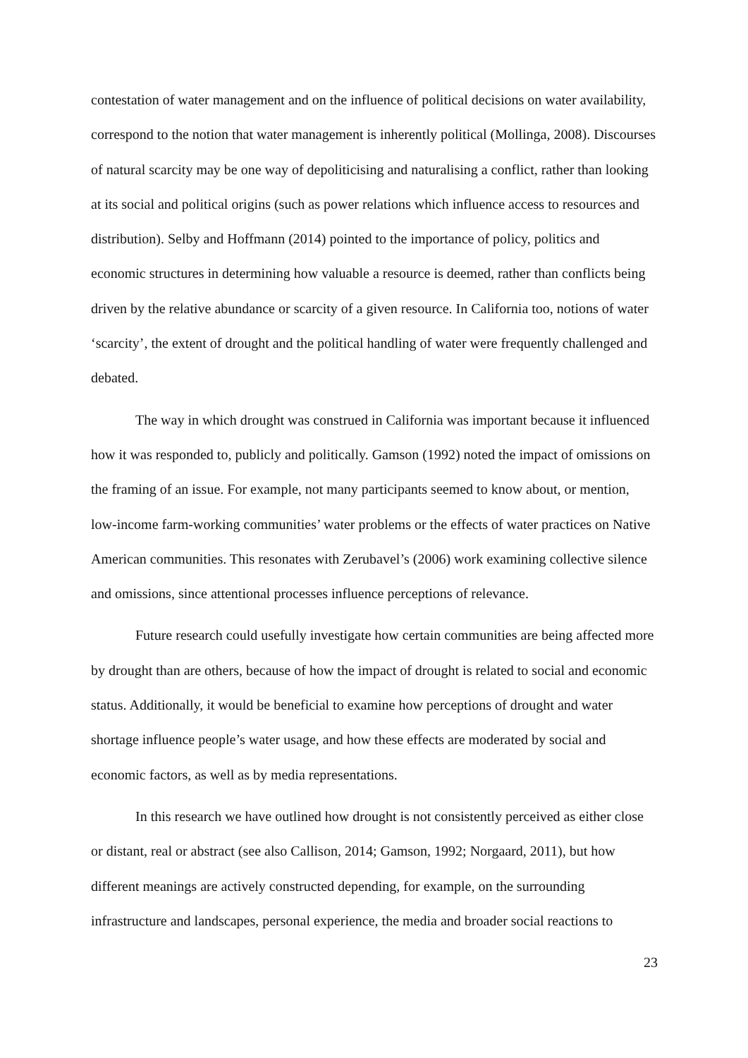contestation of water management and on the influence of political decisions on water availability, correspond to the notion that water management is inherently political (Mollinga, 2008). Discourses of natural scarcity may be one way of depoliticising and naturalising a conflict, rather than looking at its social and political origins (such as power relations which influence access to resources and distribution). Selby and Hoffmann (2014) pointed to the importance of policy, politics and economic structures in determining how valuable a resource is deemed, rather than conflicts being driven by the relative abundance or scarcity of a given resource. In California too, notions of water ‘scarcity’, the extent of drought and the political handling of water were frequently challenged and debated.
The way in which drought was construed in California was important because it influenced how it was responded to, publicly and politically. Gamson (1992) noted the impact of omissions on the framing of an issue. For example, not many participants seemed to know about, or mention, low-income farm-working communities’ water problems or the effects of water practices on Native American communities. This resonates with Zerubavel’s (2006) work examining collective silence and omissions, since attentional processes influence perceptions of relevance.
Future research could usefully investigate how certain communities are being affected more by drought than are others, because of how the impact of drought is related to social and economic status. Additionally, it would be beneficial to examine how perceptions of drought and water shortage influence people’s water usage, and how these effects are moderated by social and economic factors, as well as by media representations.
In this research we have outlined how drought is not consistently perceived as either close or distant, real or abstract (see also Callison, 2014; Gamson, 1992; Norgaard, 2011), but how different meanings are actively constructed depending, for example, on the surrounding infrastructure and landscapes, personal experience, the media and broader social reactions to
23